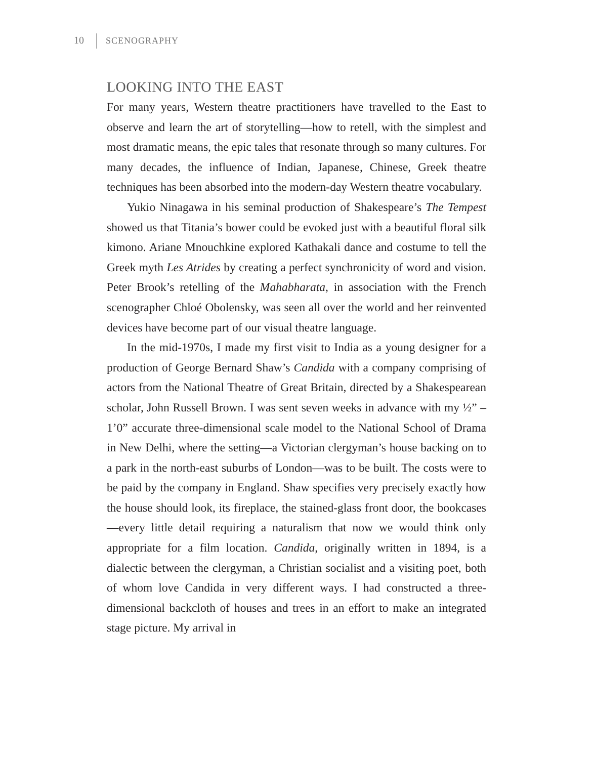10 SCENOGRAPHY
LOOKING INTO THE EAST
For many years, Western theatre practitioners have travelled to the East to observe and learn the art of storytelling—how to retell, with the simplest and most dramatic means, the epic tales that resonate through so many cultures. For many decades, the influence of Indian, Japanese, Chinese, Greek theatre techniques has been absorbed into the modern-day Western theatre vocabulary.
Yukio Ninagawa in his seminal production of Shakespeare’s The Tempest showed us that Titania’s bower could be evoked just with a beautiful floral silk kimono. Ariane Mnouchkine explored Kathakali dance and costume to tell the Greek myth Les Atrides by creating a perfect synchronicity of word and vision. Peter Brook’s retelling of the Mahabharata, in association with the French scenographer Chloé Obolensky, was seen all over the world and her reinvented devices have become part of our visual theatre language.
In the mid-1970s, I made my first visit to India as a young designer for a production of George Bernard Shaw’s Candida with a company comprising of actors from the National Theatre of Great Britain, directed by a Shakespearean scholar, John Russell Brown. I was sent seven weeks in advance with my ½” – 1’0” accurate three-dimensional scale model to the National School of Drama in New Delhi, where the setting—a Victorian clergyman’s house backing on to a park in the north-east suburbs of London—was to be built. The costs were to be paid by the company in England. Shaw specifies very precisely exactly how the house should look, its fireplace, the stained-glass front door, the bookcases—every little detail requiring a naturalism that now we would think only appropriate for a film location. Candida, originally written in 1894, is a dialectic between the clergyman, a Christian socialist and a visiting poet, both of whom love Candida in very different ways. I had constructed a three-dimensional backcloth of houses and trees in an effort to make an integrated stage picture. My arrival in